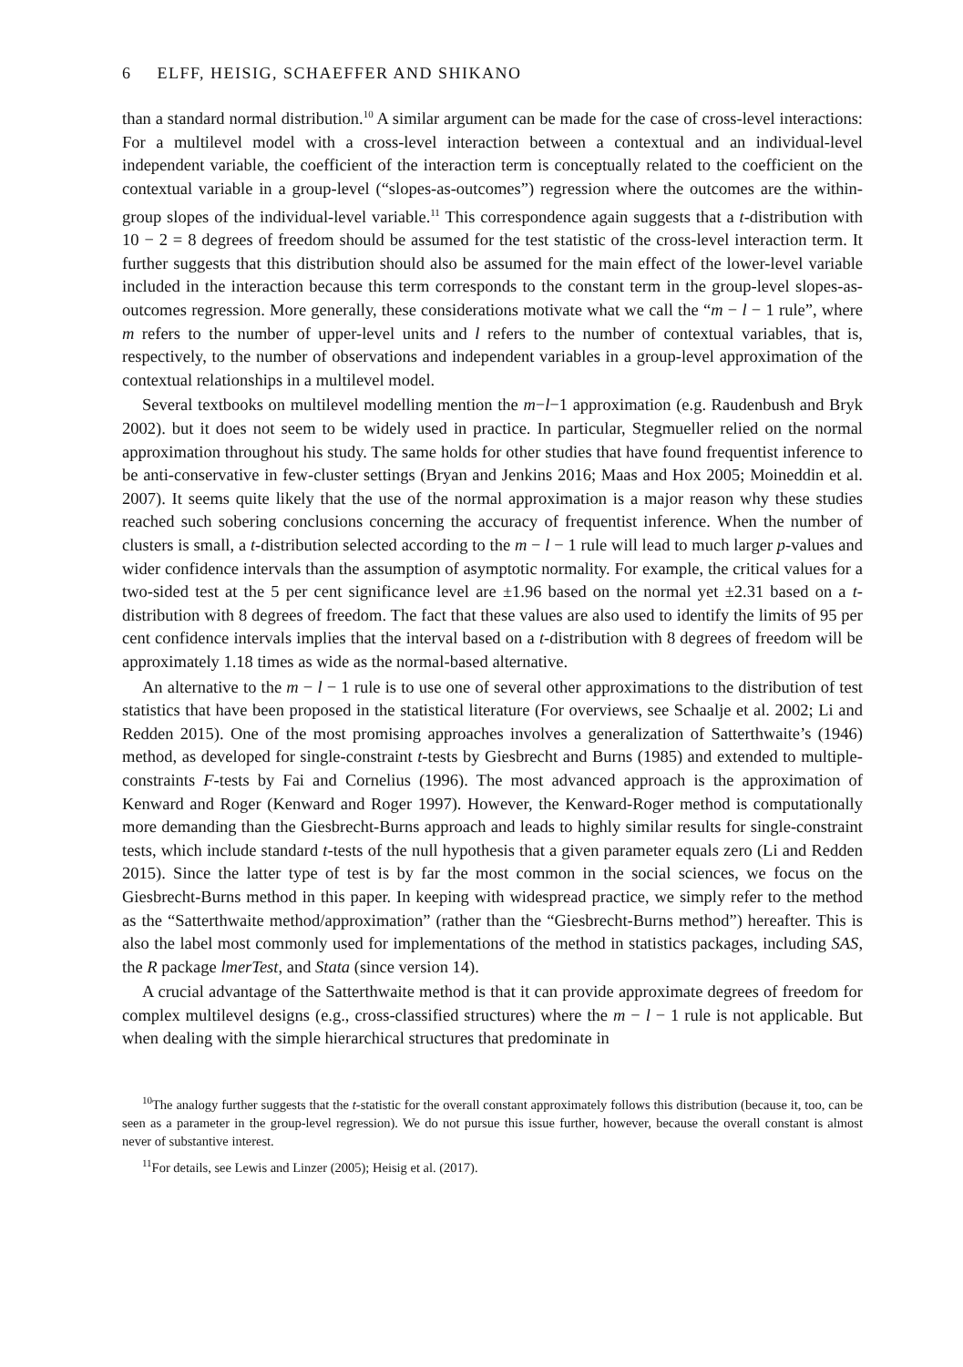6 ELFF, HEISIG, SCHAEFFER AND SHIKANO
than a standard normal distribution.<sup>10</sup> A similar argument can be made for the case of cross-level interactions: For a multilevel model with a cross-level interaction between a contextual and an individual-level independent variable, the coefficient of the interaction term is conceptually related to the coefficient on the contextual variable in a group-level (“slopes-as-outcomes”) regression where the outcomes are the within-group slopes of the individual-level variable.<sup>11</sup> This correspondence again suggests that a t-distribution with 10 − 2 = 8 degrees of freedom should be assumed for the test statistic of the cross-level interaction term. It further suggests that this distribution should also be assumed for the main effect of the lower-level variable included in the interaction because this term corresponds to the constant term in the group-level slopes-as-outcomes regression. More generally, these considerations motivate what we call the “m − l − 1 rule”, where m refers to the number of upper-level units and l refers to the number of contextual variables, that is, respectively, to the number of observations and independent variables in a group-level approximation of the contextual relationships in a multilevel model.
Several textbooks on multilevel modelling mention the m−l−1 approximation (e.g. Raudenbush and Bryk 2002). but it does not seem to be widely used in practice. In particular, Stegmueller relied on the normal approximation throughout his study. The same holds for other studies that have found frequentist inference to be anti-conservative in few-cluster settings (Bryan and Jenkins 2016; Maas and Hox 2005; Moineddin et al. 2007). It seems quite likely that the use of the normal approximation is a major reason why these studies reached such sobering conclusions concerning the accuracy of frequentist inference. When the number of clusters is small, a t-distribution selected according to the m − l − 1 rule will lead to much larger p-values and wider confidence intervals than the assumption of asymptotic normality. For example, the critical values for a two-sided test at the 5 per cent significance level are ±1.96 based on the normal yet ±2.31 based on a t-distribution with 8 degrees of freedom. The fact that these values are also used to identify the limits of 95 per cent confidence intervals implies that the interval based on a t-distribution with 8 degrees of freedom will be approximately 1.18 times as wide as the normal-based alternative.
An alternative to the m − l − 1 rule is to use one of several other approximations to the distribution of test statistics that have been proposed in the statistical literature (For overviews, see Schaalje et al. 2002; Li and Redden 2015). One of the most promising approaches involves a generalization of Satterthwaite’s (1946) method, as developed for single-constraint t-tests by Giesbrecht and Burns (1985) and extended to multiple-constraints F-tests by Fai and Cornelius (1996). The most advanced approach is the approximation of Kenward and Roger (Kenward and Roger 1997). However, the Kenward-Roger method is computationally more demanding than the Giesbrecht-Burns approach and leads to highly similar results for single-constraint tests, which include standard t-tests of the null hypothesis that a given parameter equals zero (Li and Redden 2015). Since the latter type of test is by far the most common in the social sciences, we focus on the Giesbrecht-Burns method in this paper. In keeping with widespread practice, we simply refer to the method as the “Satterthwaite method/approximation” (rather than the “Giesbrecht-Burns method”) hereafter. This is also the label most commonly used for implementations of the method in statistics packages, including SAS, the R package lmerTest, and Stata (since version 14).
A crucial advantage of the Satterthwaite method is that it can provide approximate degrees of freedom for complex multilevel designs (e.g., cross-classified structures) where the m − l − 1 rule is not applicable. But when dealing with the simple hierarchical structures that predominate in
<sup>10</sup> The analogy further suggests that the t-statistic for the overall constant approximately follows this distribution (because it, too, can be seen as a parameter in the group-level regression). We do not pursue this issue further, however, because the overall constant is almost never of substantive interest.
<sup>11</sup> For details, see Lewis and Linzer (2005); Heisig et al. (2017).